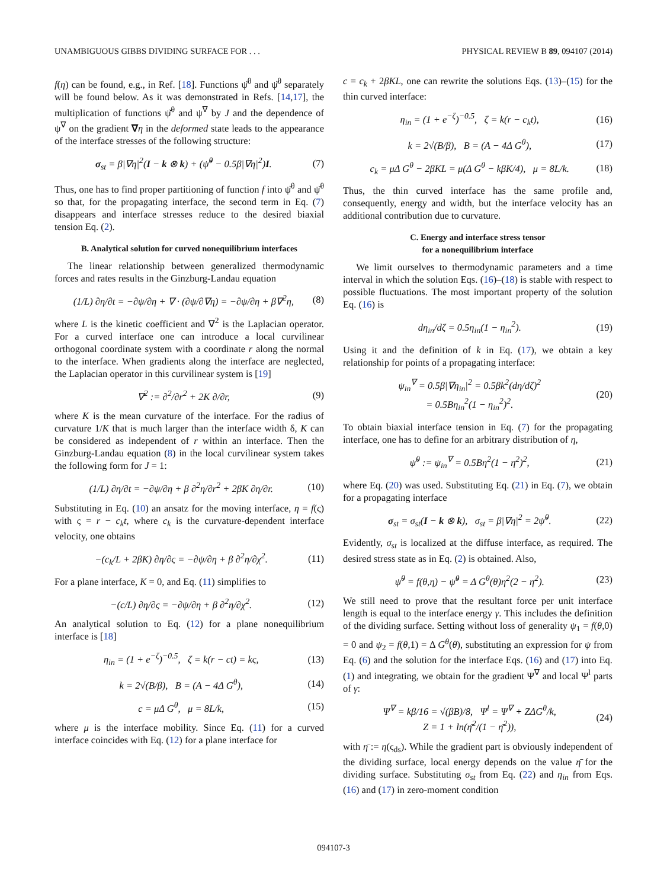UNAMBIGUOUS GIBBS DIVIDING SURFACE FOR . . . PHYSICAL REVIEW B 89, 094107 (2014)
f(η) can be found, e.g., in Ref. [18]. Functions ψ̆<sup>θ</sup> and ψ̆<sup>θ</sup> separately will be found below. As it was demonstrated in Refs. [14,17], the multiplication of functions ψ̆<sup>θ</sup> and ψ<sup>∇</sup> by J and the dependence of ψ<sup>∇</sup> on the gradient ∇η in the deformed state leads to the appearance of the interface stresses of the following structure:
σ<sub>st</sub> = β|∇η|<sup>2</sup>(I − k ⊗ k) + (ψ̆<sup>θ</sup> − 0.5β|∇η|<sup>2</sup>)I. (7)
Thus, one has to find proper partitioning of function f into ψ̆<sup>θ</sup> and ψ̆<sup>θ</sup> so that, for the propagating interface, the second term in Eq. (7) disappears and interface stresses reduce to the desired biaxial tension Eq. (2).
B. Analytical solution for curved nonequilibrium interfaces
The linear relationship between generalized thermodynamic forces and rates results in the Ginzburg-Landau equation
(1/L) ∂η/∂t = −∂ψ/∂η + ∇ · (∂ψ/∂∇η) = −∂ψ/∂η + β∇<sup>2</sup>η, (8)
where L is the kinetic coefficient and ∇<sup>2</sup> is the Laplacian operator. For a curved interface one can introduce a local curvilinear orthogonal coordinate system with a coordinate r along the normal to the interface. When gradients along the interface are neglected, the Laplacian operator in this curvilinear system is [19]
∇<sup>2</sup> := ∂<sup>2</sup>/∂r<sup>2</sup> + 2K ∂/∂r, (9)
where K is the mean curvature of the interface. For the radius of curvature 1/K that is much larger than the interface width δ, K can be considered as independent of r within an interface. Then the Ginzburg-Landau equation (8) in the local curvilinear system takes the following form for J = 1:
(1/L) ∂η/∂t = −∂ψ/∂η + β ∂<sup>2</sup>η/∂r<sup>2</sup> + 2βK ∂η/∂r. (10)
Substituting in Eq. (10) an ansatz for the moving interface, η = f(ς) with ς = r − c<sub>k</sub>t, where c<sub>k</sub> is the curvature-dependent interface velocity, one obtains
−(c<sub>k</sub>/L + 2βK) ∂η/∂ς = −∂ψ/∂η + β ∂<sup>2</sup>η/∂χ<sup>2</sup>. (11)
For a plane interface, K = 0, and Eq. (11) simplifies to
−(c/L) ∂η/∂ς = −∂ψ/∂η + β ∂<sup>2</sup>η/∂χ<sup>2</sup>. (12)
An analytical solution to Eq. (12) for a plane nonequilibrium interface is [18]
η<sub>in</sub> = (1 + e<sup>−ζ</sup>)<sup>−0.5</sup>, ζ = k(r − ct) = kς, (13)
k = 2√(B/β), B = (A − 4Δ G<sup>θ</sup>), (14)
c = μΔ G<sup>θ</sup>, μ = 8L/k, (15)
where μ is the interface mobility. Since Eq. (11) for a curved interface coincides with Eq. (12) for a plane interface for
c = c<sub>k</sub> + 2βKL, one can rewrite the solutions Eqs. (13)–(15) for the thin curved interface:
η<sub>in</sub> = (1 + e<sup>−ζ</sup>)<sup>−0.5</sup>, ζ = k(r − c<sub>k</sub>t), (16)
k = 2√(B/β), B = (A − 4Δ G<sup>θ</sup>), (17)
c<sub>k</sub> = μΔ G<sup>θ</sup> − 2βKL = μ(Δ G<sup>θ</sup> − kβK/4), μ = 8L/k. (18)
Thus, the thin curved interface has the same profile and, consequently, energy and width, but the interface velocity has an additional contribution due to curvature.
C. Energy and interface stress tensor
for a nonequilibrium interface
We limit ourselves to thermodynamic parameters and a time interval in which the solution Eqs. (16)–(18) is stable with respect to possible fluctuations. The most important property of the solution Eq. (16) is
dη<sub>in</sub>/dζ = 0.5η<sub>in</sub>(1 − η<sub>in</sub><sup>2</sup>). (19)
Using it and the definition of k in Eq. (17), we obtain a key relationship for points of a propagating interface:
ψ<sub>in</sub><sup>∇</sup> = 0.5β|∇η<sub>in</sub>|<sup>2</sup> = 0.5βk<sup>2</sup>(dη/dζ)<sup>2</sup>
= 0.5Bη<sub>in</sub><sup>2</sup>(1 − η<sub>in</sub><sup>2</sup>)<sup>2</sup>. (20)
To obtain biaxial interface tension in Eq. (7) for the propagating interface, one has to define for an arbitrary distribution of η,
ψ̆<sup>θ</sup> := ψ<sub>in</sub><sup>∇</sup> = 0.5Bη<sup>2</sup>(1 − η<sup>2</sup>)<sup>2</sup>, (21)
where Eq. (20) was used. Substituting Eq. (21) in Eq. (7), we obtain for a propagating interface
σ<sub>st</sub> = σ<sub>st</sub>(I − k ⊗ k), σ<sub>st</sub> = β|∇η|<sup>2</sup> = 2ψ̆<sup>θ</sup>. (22)
Evidently, σ<sub>st</sub> is localized at the diffuse interface, as required. The desired stress state as in Eq. (2) is obtained. Also,
ψ̃<sup>θ</sup> = f(θ,η) − ψ̆<sup>θ</sup> = Δ G<sup>θ</sup>(θ)η<sup>2</sup>(2 − η<sup>2</sup>). (23)
We still need to prove that the resultant force per unit interface length is equal to the interface energy γ. This includes the definition of the dividing surface. Setting without loss of generality ψ<sub>1</sub> = f(θ,0) = 0 and ψ<sub>2</sub> = f(θ,1) = Δ G<sup>θ</sup>(θ), substituting an expression for ψ from Eq. (6) and the solution for the interface Eqs. (16) and (17) into Eq. (1) and integrating, we obtain for the gradient Ψ<sup>∇</sup> and local Ψ<sup>l</sup> parts of γ:
Ψ<sup>∇</sup> = kβ/16 = √(βB)/8, Ψ<sup>l</sup> = Ψ<sup>∇</sup> + ZΔG<sup>θ</sup>/k,
Z = 1 + ln(η̄<sup>2</sup>/(1 − η̄<sup>2</sup>)), (24)
with η̄ := η(ς<sub>ds</sub>). While the gradient part is obviously independent of the dividing surface, local energy depends on the value η̄ for the dividing surface. Substituting σ<sub>st</sub> from Eq. (22) and η<sub>in</sub> from Eqs. (16) and (17) in zero-moment condition
094107-3